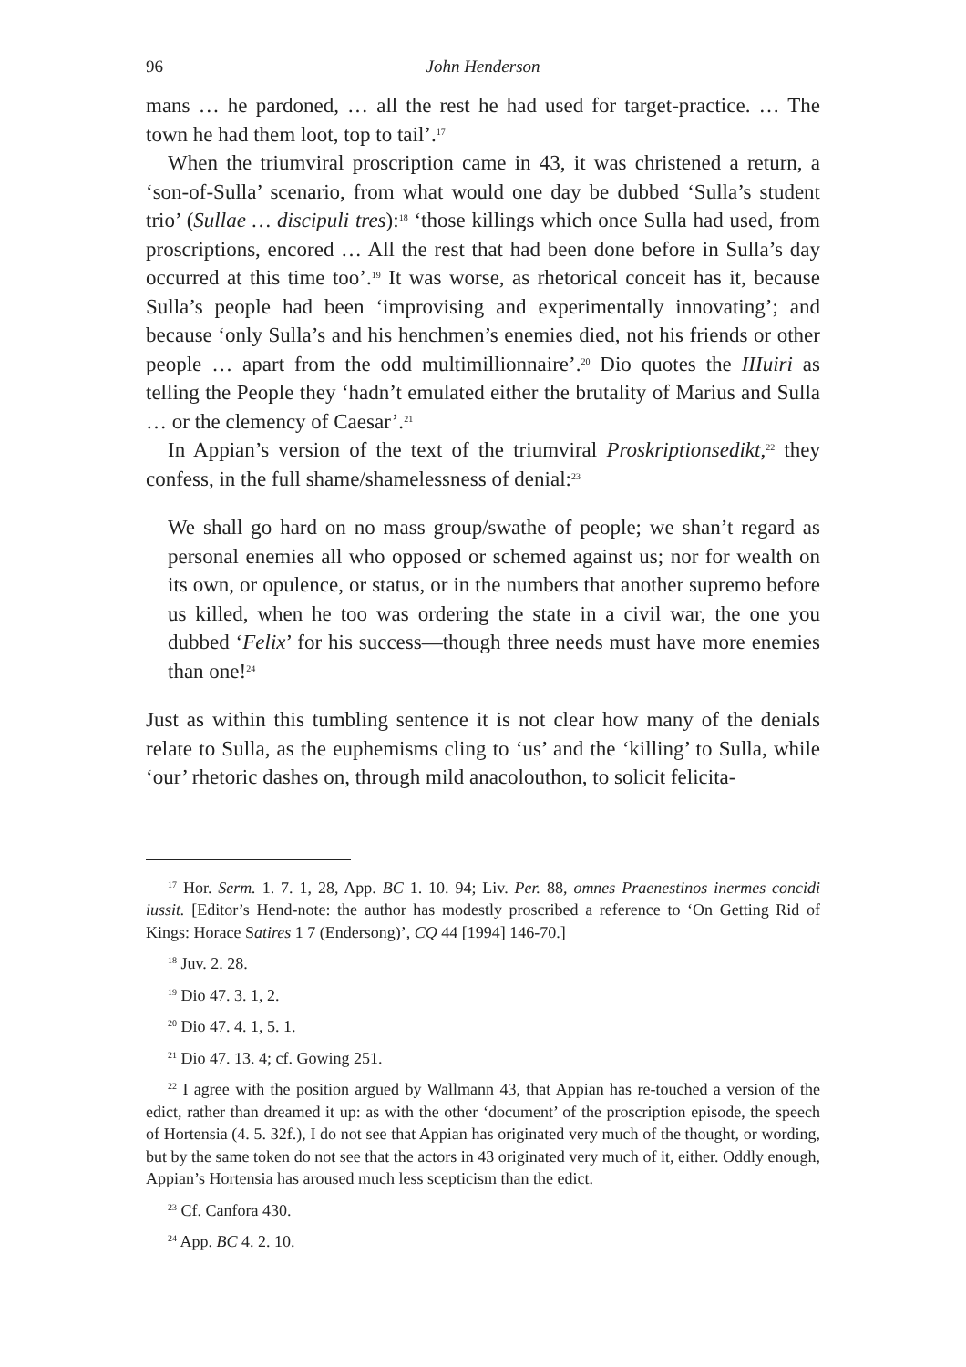96 John Henderson
mans … he pardoned, … all the rest he had used for target-practice. … The town he had them loot, top to tail’.<sup>17</sup>
When the triumviral proscription came in 43, it was christened a return, a ‘son-of-Sulla’ scenario, from what would one day be dubbed ‘Sulla’s student trio’ (Sullae … discipuli tres):<sup>18</sup> ‘those killings which once Sulla had used, from proscriptions, encored … All the rest that had been done before in Sulla’s day occurred at this time too’.<sup>19</sup> It was worse, as rhetorical conceit has it, because Sulla’s people had been ‘improvising and experimentally innovating’; and because ‘only Sulla’s and his henchmen’s enemies died, not his friends or other people … apart from the odd multimillionnaire’.<sup>20</sup> Dio quotes the IIIuiri as telling the People they ‘hadn’t emulated either the brutality of Marius and Sulla … or the clemency of Caesar’.<sup>21</sup>
In Appian’s version of the text of the triumviral Proskriptionsedikt,<sup>22</sup> they confess, in the full shame/shamelessness of denial:<sup>23</sup>
We shall go hard on no mass group/swathe of people; we shan’t regard as personal enemies all who opposed or schemed against us; nor for wealth on its own, or opulence, or status, or in the numbers that another supremo before us killed, when he too was ordering the state in a civil war, the one you dubbed ‘Felix’ for his success—though three needs must have more enemies than one!<sup>24</sup>
Just as within this tumbling sentence it is not clear how many of the denials relate to Sulla, as the euphemisms cling to ‘us’ and the ‘killing’ to Sulla, while ‘our’ rhetoric dashes on, through mild anacolouthon, to solicit felicita-
<sup>17</sup> Hor. Serm. 1. 7. 1, 28, App. BC 1. 10. 94; Liv. Per. 88, omnes Praenestinos inermes concidi iussit. [Editor’s Hend-note: the author has modestly proscribed a reference to ‘On Getting Rid of Kings: Horace Satires 1 7 (Endersong)’, CQ 44 [1994] 146-70.]
<sup>18</sup> Juv. 2. 28.
<sup>19</sup> Dio 47. 3. 1, 2.
<sup>20</sup> Dio 47. 4. 1, 5. 1.
<sup>21</sup> Dio 47. 13. 4; cf. Gowing 251.
<sup>22</sup> I agree with the position argued by Wallmann 43, that Appian has re-touched a version of the edict, rather than dreamed it up: as with the other ‘document’ of the proscription episode, the speech of Hortensia (4. 5. 32f.), I do not see that Appian has originated very much of the thought, or wording, but by the same token do not see that the actors in 43 originated very much of it, either. Oddly enough, Appian’s Hortensia has aroused much less scepticism than the edict.
<sup>23</sup> Cf. Canfora 430.
<sup>24</sup> App. BC 4. 2. 10.